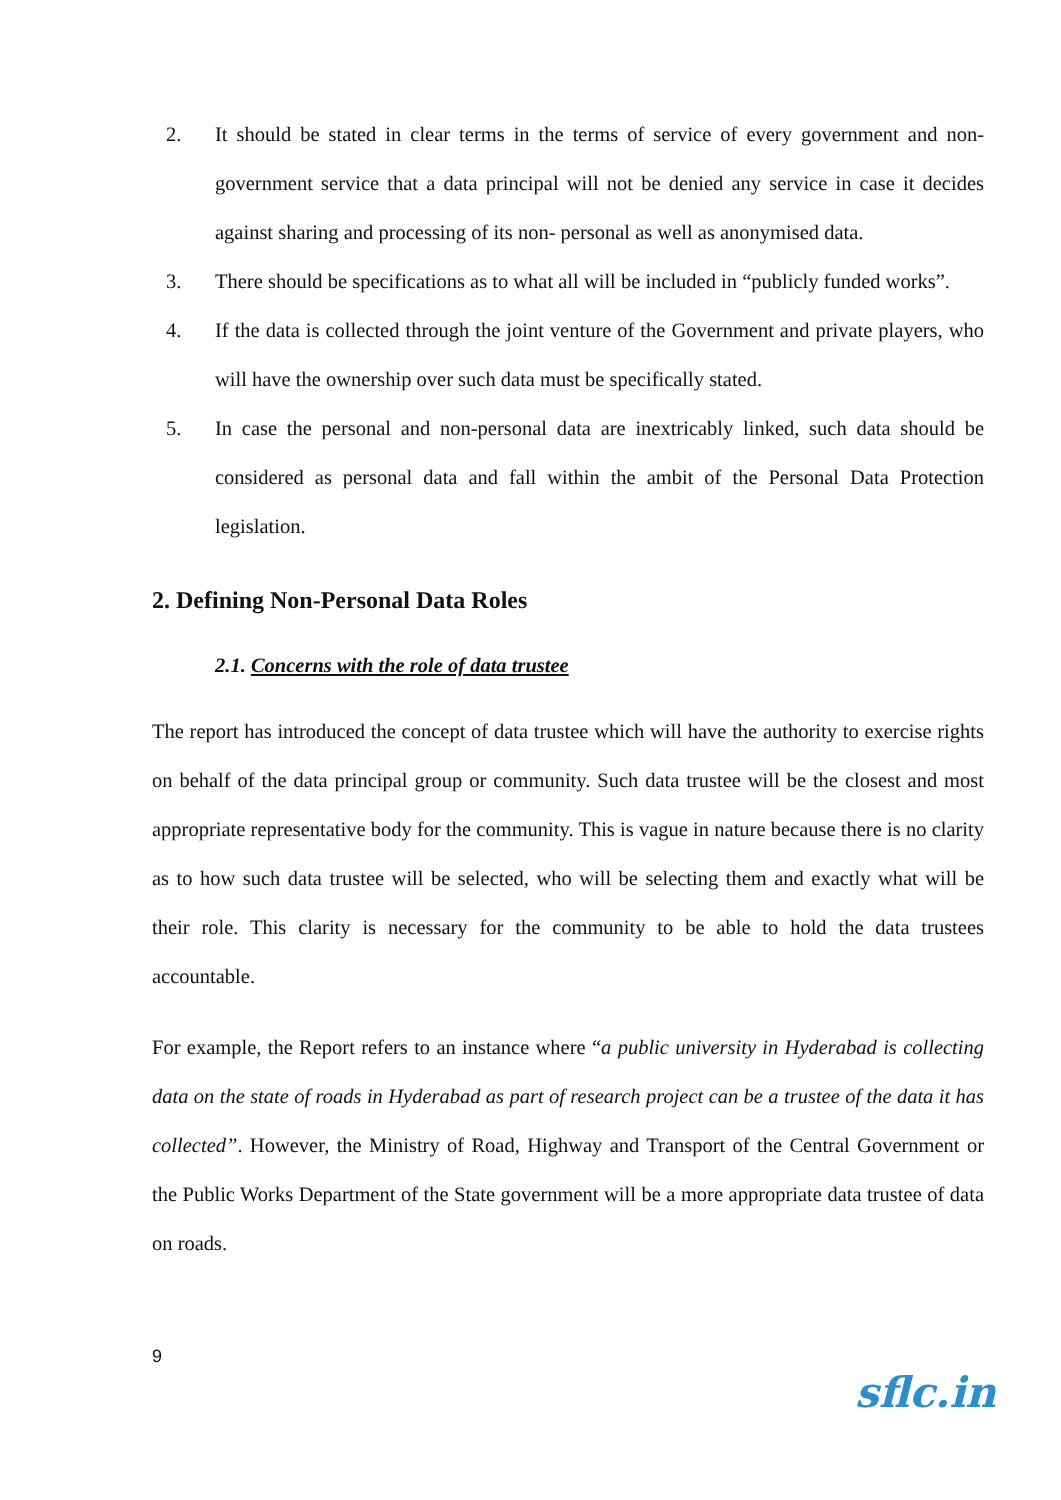2. It should be stated in clear terms in the terms of service of every government and non-government service that a data principal will not be denied any service in case it decides against sharing and processing of its non- personal as well as anonymised data.
3. There should be specifications as to what all will be included in “publicly funded works”.
4. If the data is collected through the joint venture of the Government and private players, who will have the ownership over such data must be specifically stated.
5. In case the personal and non-personal data are inextricably linked, such data should be considered as personal data and fall within the ambit of the Personal Data Protection legislation.
2. Defining Non-Personal Data Roles
2.1. Concerns with the role of data trustee
The report has introduced the concept of data trustee which will have the authority to exercise rights on behalf of the data principal group or community. Such data trustee will be the closest and most appropriate representative body for the community. This is vague in nature because there is no clarity as to how such data trustee will be selected, who will be selecting them and exactly what will be their role. This clarity is necessary for the community to be able to hold the data trustees accountable.
For example, the Report refers to an instance where “a public university in Hyderabad is collecting data on the state of roads in Hyderabad as part of research project can be a trustee of the data it has collected”. However, the Ministry of Road, Highway and Transport of the Central Government or the Public Works Department of the State government will be a more appropriate data trustee of data on roads.
9
sflc.in